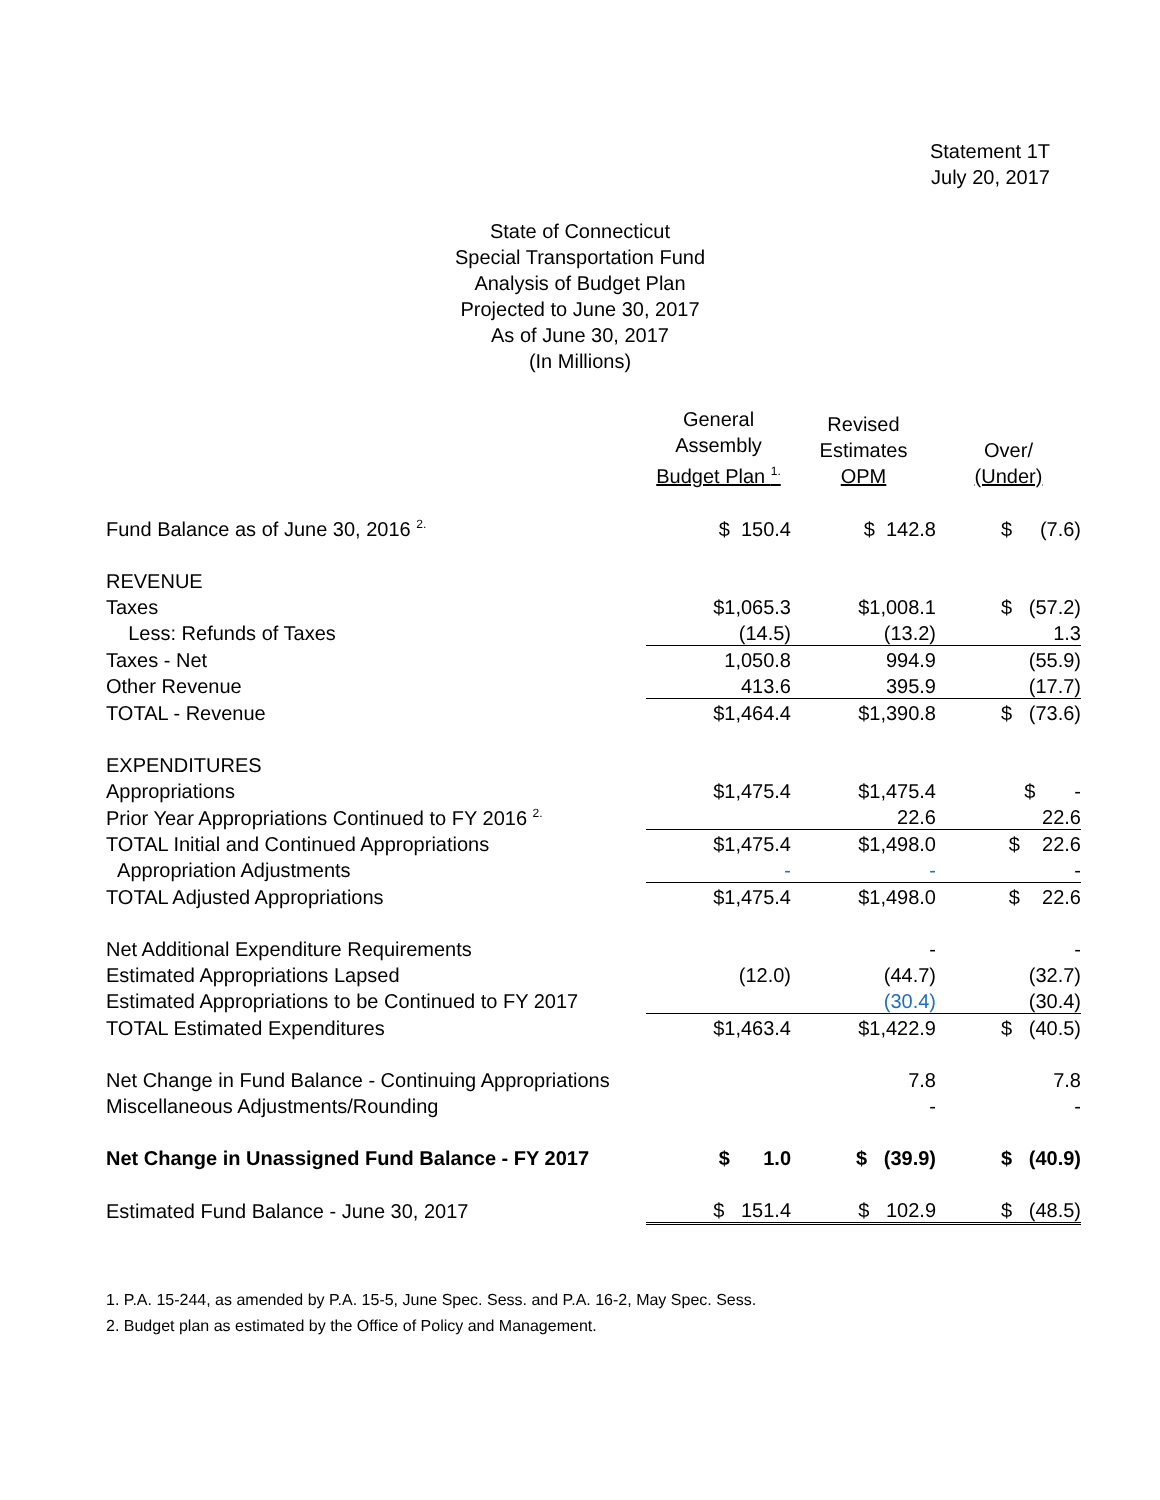Statement 1T
July 20, 2017
State of Connecticut
Special Transportation Fund
Analysis of Budget Plan
Projected to June 30, 2017
As of June 30, 2017
(In Millions)
| | General Assembly Budget Plan <sup>1.</sup> | Revised Estimates OPM | Over/ (Under) |
| --- | --- | --- | --- |
| Fund Balance as of June 30, 2016 <sup>2.</sup> | $ 150.4 | $ 142.8 | $ (7.6) |
| REVENUE | | | |
| Taxes | $1,065.3 | $1,008.1 | $ (57.2) |
| Less: Refunds of Taxes | (14.5) | (13.2) | 1.3 |
| Taxes - Net | 1,050.8 | 994.9 | (55.9) |
| Other Revenue | 413.6 | 395.9 | (17.7) |
| TOTAL - Revenue | $1,464.4 | $1,390.8 | $ (73.6) |
| EXPENDITURES | | | |
| Appropriations | $1,475.4 | $1,475.4 | $ - |
| Prior Year Appropriations Continued to FY 2016 <sup>2.</sup> | | 22.6 | 22.6 |
| TOTAL Initial and Continued Appropriations | $1,475.4 | $1,498.0 | $ 22.6 |
| Appropriation Adjustments | - | - | - |
| TOTAL Adjusted Appropriations | $1,475.4 | $1,498.0 | $ 22.6 |
| Net Additional Expenditure Requirements | | - | - |
| Estimated Appropriations Lapsed | (12.0) | (44.7) | (32.7) |
| Estimated Appropriations to be Continued to FY 2017 | | (30.4) | (30.4) |
| TOTAL Estimated Expenditures | $1,463.4 | $1,422.9 | $ (40.5) |
| Net Change in Fund Balance - Continuing Appropriations | | 7.8 | 7.8 |
| Miscellaneous Adjustments/Rounding | | - | - |
| Net Change in Unassigned Fund Balance - FY 2017 | $ 1.0 | $ (39.9) | $ (40.9) |
| Estimated Fund Balance - June 30, 2017 | $ 151.4 | $ 102.9 | $ (48.5) |
1. P.A. 15-244, as amended by P.A. 15-5, June Spec. Sess. and P.A. 16-2, May Spec. Sess.
2. Budget plan as estimated by the Office of Policy and Management.